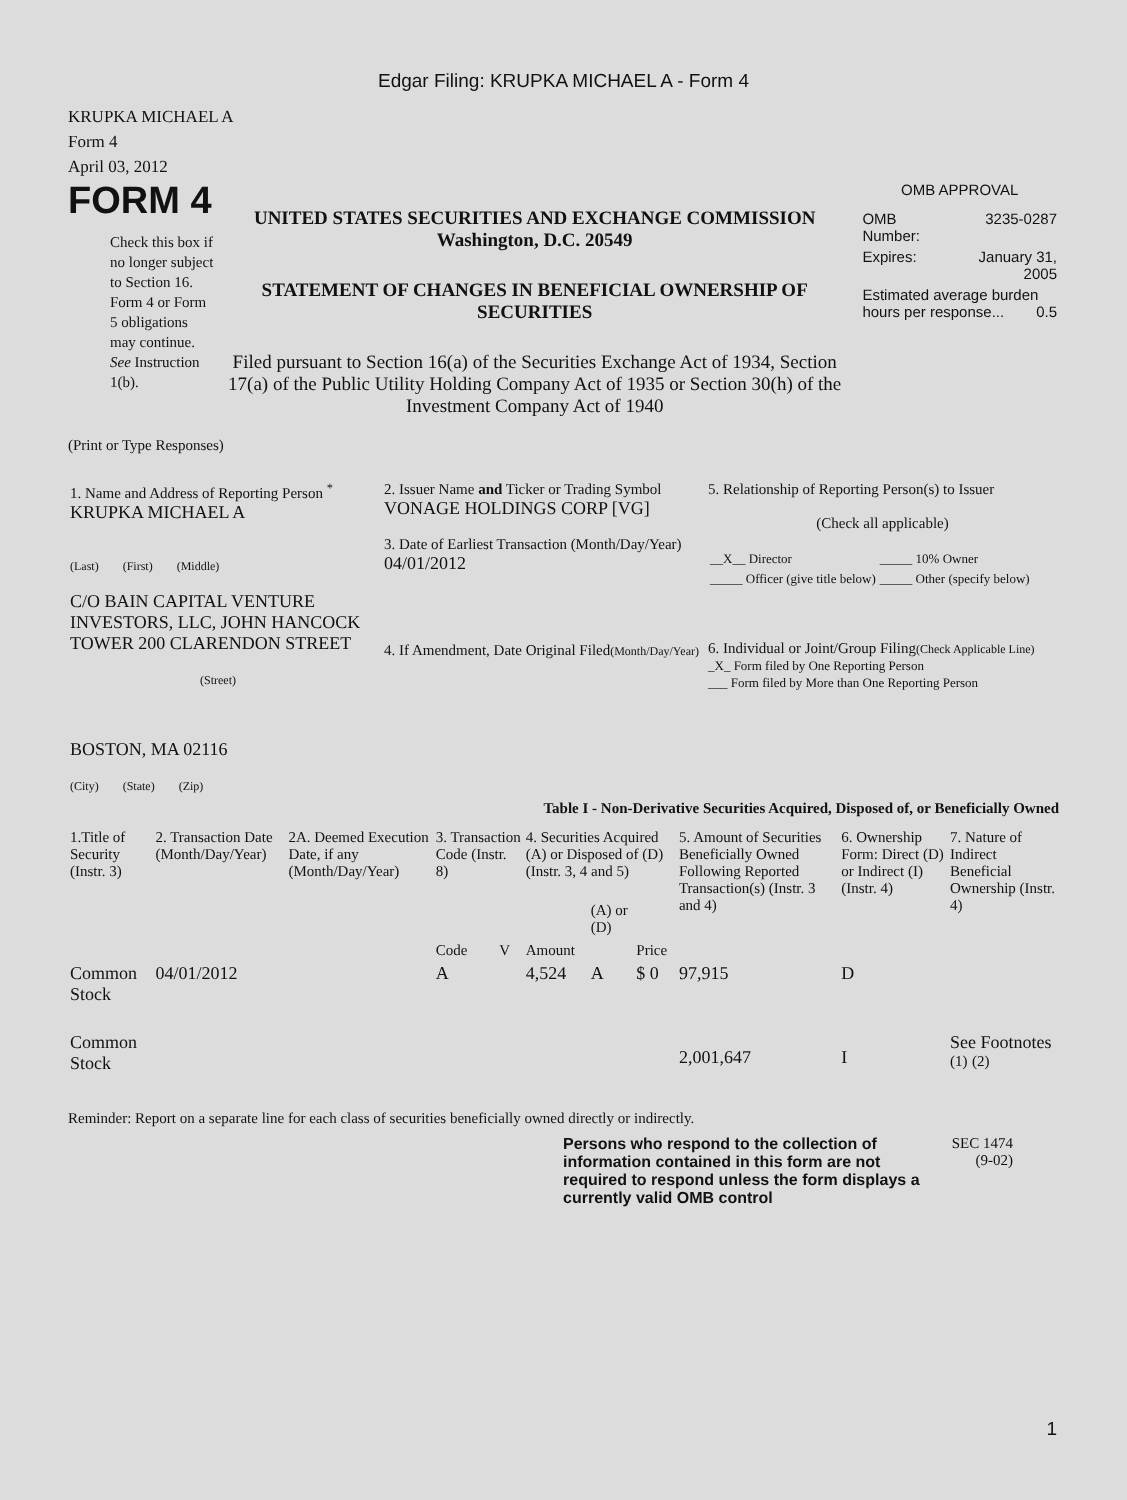Edgar Filing: KRUPKA MICHAEL A - Form 4
KRUPKA MICHAEL A
Form 4
April 03, 2012
FORM 4
Check this box if no longer subject to Section 16. Form 4 or Form 5 obligations may continue. See Instruction 1(b).
UNITED STATES SECURITIES AND EXCHANGE COMMISSION
Washington, D.C. 20549
STATEMENT OF CHANGES IN BENEFICIAL OWNERSHIP OF SECURITIES
Filed pursuant to Section 16(a) of the Securities Exchange Act of 1934, Section 17(a) of the Public Utility Holding Company Act of 1935 or Section 30(h) of the Investment Company Act of 1940
OMB APPROVAL
| OMB Number: | 3235-0287 |
| Expires: | January 31, 2005 |
| Estimated average burden hours per response... 0.5 | |
(Print or Type Responses)
| 1. Name and Address of Reporting Person <sup>*</sup> KRUPKA MICHAEL A (Last) (First) (Middle) C/O BAIN CAPITAL VENTURE INVESTORS, LLC, JOHN HANCOCK TOWER 200 CLARENDON STREET (Street) BOSTON, MA 02116 (City) (State) (Zip) | 2. Issuer Name and Ticker or Trading Symbol VONAGE HOLDINGS CORP [VG] 3. Date of Earliest Transaction (Month/Day/Year) 04/01/2012 4. If Amendment, Date Original Filed (Month/Day/Year) | 5. Relationship of Reporting Person(s) to Issuer (Check all applicable) / __X__ Director / _____ 10% Owner / / _____ Officer (give title below) / _____ Other (specify below) / 6. Individual or Joint/Group Filing (Check Applicable Line) _X_ Form filed by One Reporting Person ___ Form filed by More than One Reporting Person |
Table I - Non-Derivative Securities Acquired, Disposed of, or Beneficially Owned
| 1.Title of Security (Instr. 3) | 2. Transaction Date (Month/Day/Year) | 2A. Deemed Execution Date, if any (Month/Day/Year) | 3. Transaction Code (Instr. 8) | | 4. Securities Acquired (A) or Disposed of (D) (Instr. 3, 4 and 5) | | | 5. Amount of Securities Beneficially Owned Following Reported Transaction(s) (Instr. 3 and 4) | 6. Ownership Form: Direct (D) or Indirect (I) (Instr. 4) | 7. Nature of Indirect Beneficial Ownership (Instr. 4) |
| --- | --- | --- | --- | --- | --- | --- | --- | --- | --- | --- |
| | | | Code | V | Amount | (A) or (D) | Price | | | |
| Common Stock | 04/01/2012 | | A | | 4,524 | A | $ 0 | 97,915 | D | |
| Common Stock | | | | | | | | 2,001,647 | I | See Footnotes <sup>(1)</sup> <sup>(2)</sup> |
Reminder: Report on a separate line for each class of securities beneficially owned directly or indirectly.
Persons who respond to the collection of information contained in this form are not required to respond unless the form displays a currently valid OMB control
SEC 1474
(9-02)
1